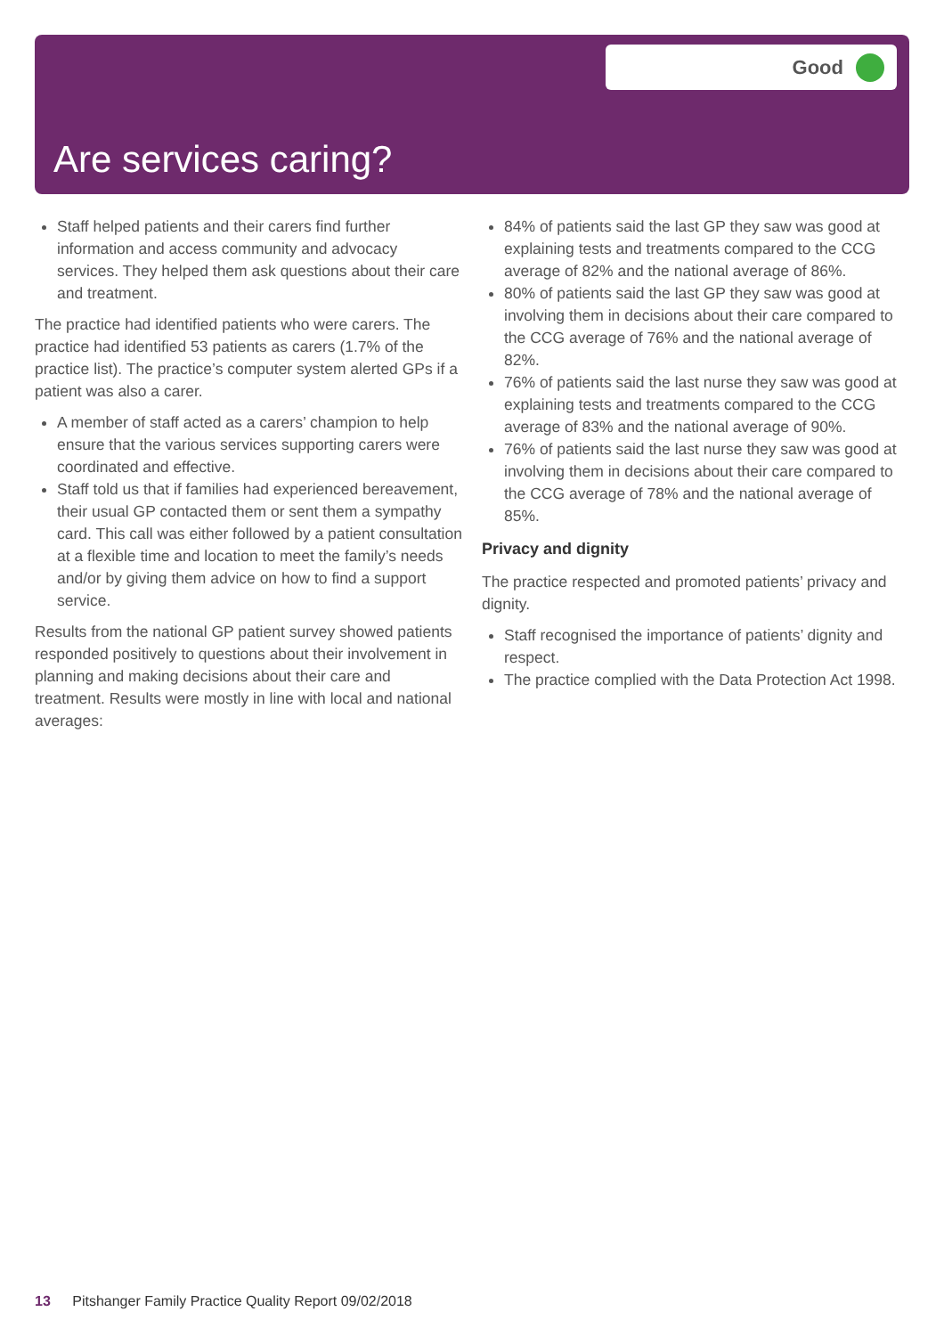Good
Are services caring?
Staff helped patients and their carers find further information and access community and advocacy services. They helped them ask questions about their care and treatment.
The practice had identified patients who were carers. The practice had identified 53 patients as carers (1.7% of the practice list). The practice’s computer system alerted GPs if a patient was also a carer.
A member of staff acted as a carers’ champion to help ensure that the various services supporting carers were coordinated and effective.
Staff told us that if families had experienced bereavement, their usual GP contacted them or sent them a sympathy card. This call was either followed by a patient consultation at a flexible time and location to meet the family’s needs and/or by giving them advice on how to find a support service.
Results from the national GP patient survey showed patients responded positively to questions about their involvement in planning and making decisions about their care and treatment. Results were mostly in line with local and national averages:
84% of patients said the last GP they saw was good at explaining tests and treatments compared to the CCG average of 82% and the national average of 86%.
80% of patients said the last GP they saw was good at involving them in decisions about their care compared to the CCG average of 76% and the national average of 82%.
76% of patients said the last nurse they saw was good at explaining tests and treatments compared to the CCG average of 83% and the national average of 90%.
76% of patients said the last nurse they saw was good at involving them in decisions about their care compared to the CCG average of 78% and the national average of 85%.
Privacy and dignity
The practice respected and promoted patients’ privacy and dignity.
Staff recognised the importance of patients’ dignity and respect.
The practice complied with the Data Protection Act 1998.
13 Pitshanger Family Practice Quality Report 09/02/2018